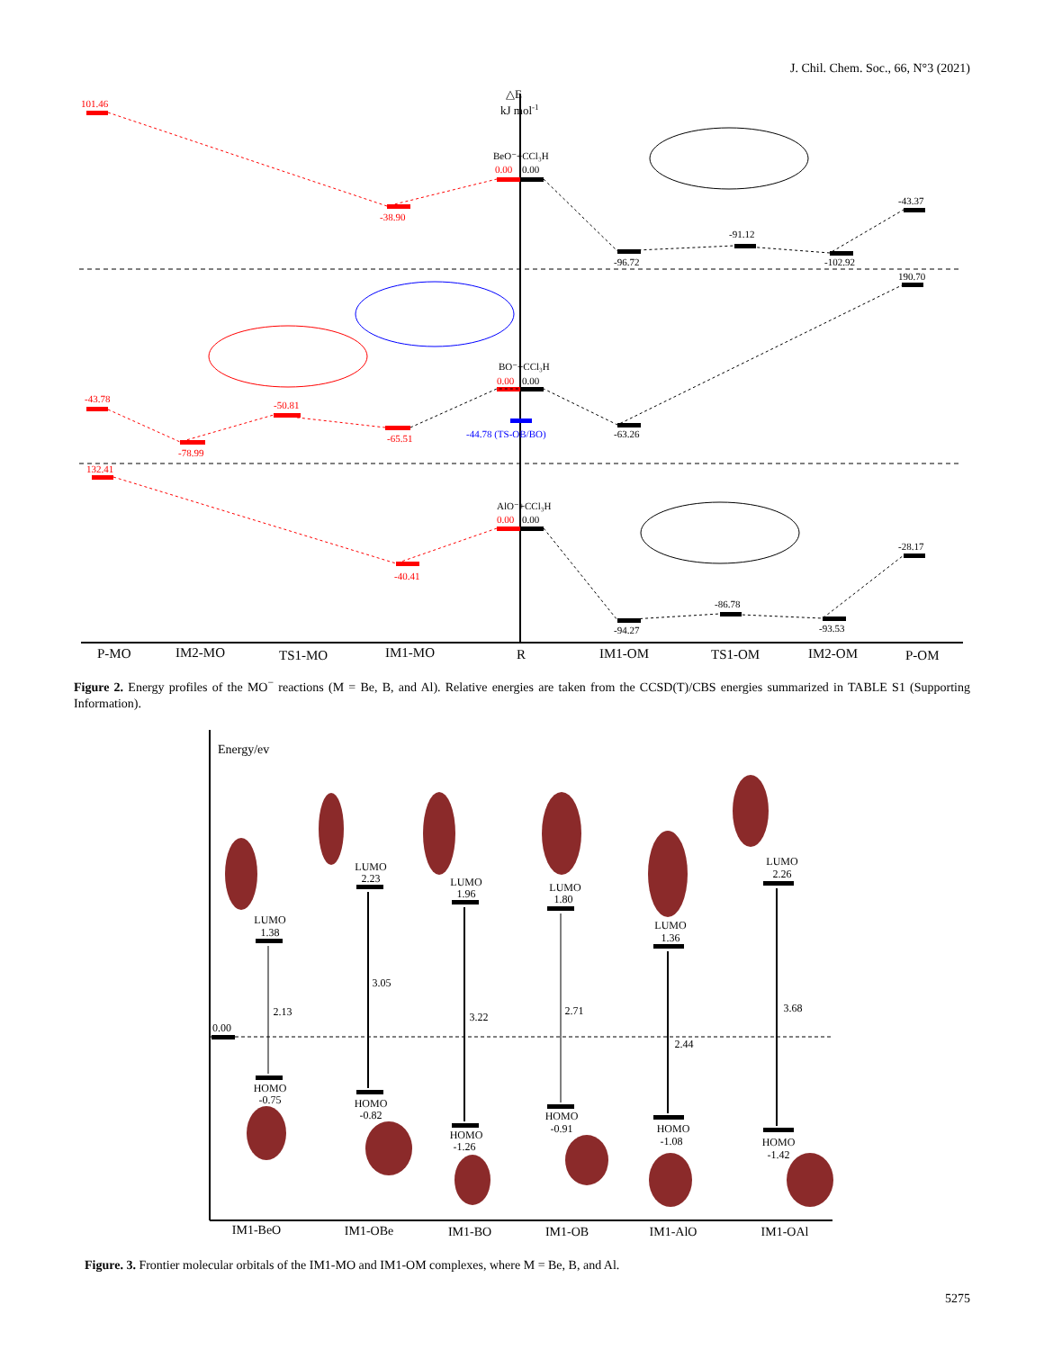J. Chil. Chem. Soc., 66, N°3 (2021)
△E
kJ mol-1
101.46
-38.90
BeO⁻+CCl₃H
0.00
0.00
-96.72
-91.12
-102.92
-43.37
-43.78
-78.99
-50.81
-65.51
-44.78 (TS-OB/BO)
BO⁻+CCl₃H
0.00
0.00
-63.26
190.70
132.41
-40.41
AlO⁻+CCl₃H
0.00
0.00
-94.27
-86.78
-93.53
-28.17
P-MO
IM2-MO
TS1-MO
IM1-MO
R
IM1-OM
TS1-OM
IM2-OM
P-OM
Figure 2. Energy profiles of the MO<sup>−</sup> reactions (M = Be, B, and Al). Relative energies are taken from the CCSD(T)/CBS energies summarized in TABLE S1 (Supporting Information).
Energy/ev
0.00
LUMO
1.38
HOMO
-0.75
2.13
LUMO
2.23
HOMO
-0.82
3.05
LUMO
1.96
HOMO
-1.26
3.22
LUMO
1.80
HOMO
-0.91
2.71
LUMO
1.36
HOMO
-1.08
2.44
LUMO
2.26
HOMO
-1.42
3.68
IM1-BeO
IM1-OBe
IM1-BO
IM1-OB
IM1-AlO
IM1-OAl
Figure. 3. Frontier molecular orbitals of the IM1-MO and IM1-OM complexes, where M = Be, B, and Al.
5275